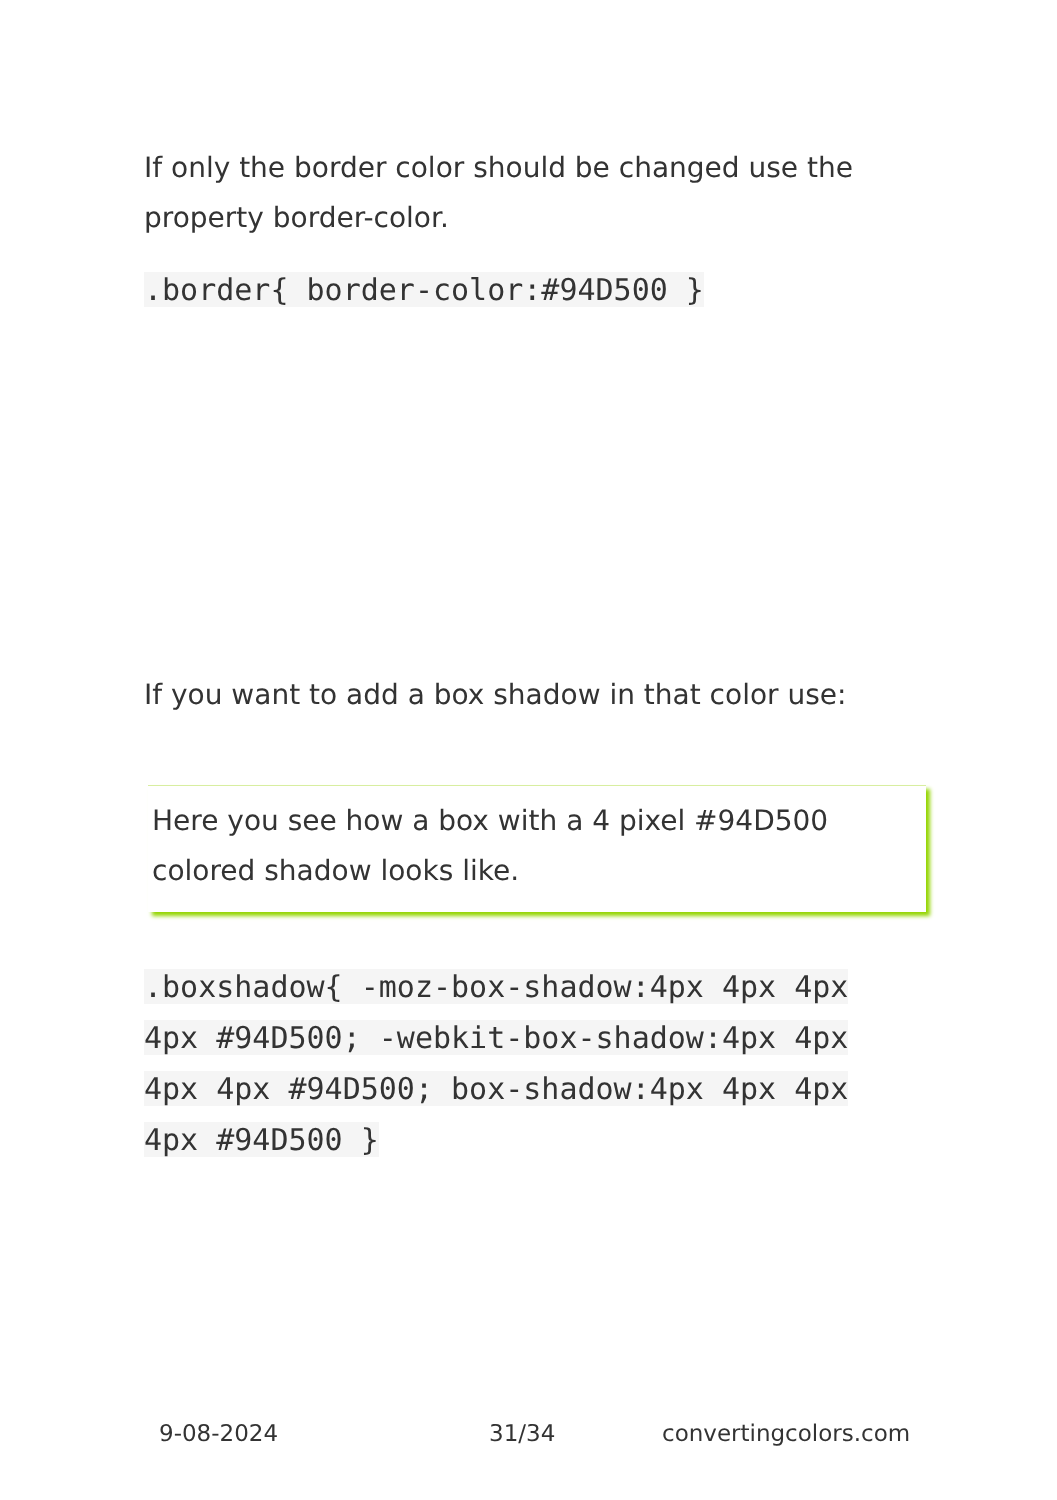If only the border color should be changed use the property border-color.
.border{ border-color:#94D500 }
If you want to add a box shadow in that color use:
Here you see how a box with a 4 pixel #94D500 colored shadow looks like.
.boxshadow{ -moz-box-shadow:4px 4px 4px 4px #94D500; -webkit-box-shadow:4px 4px 4px 4px #94D500; box-shadow:4px 4px 4px 4px #94D500 }
9-08-2024 31/34 convertingcolors.com